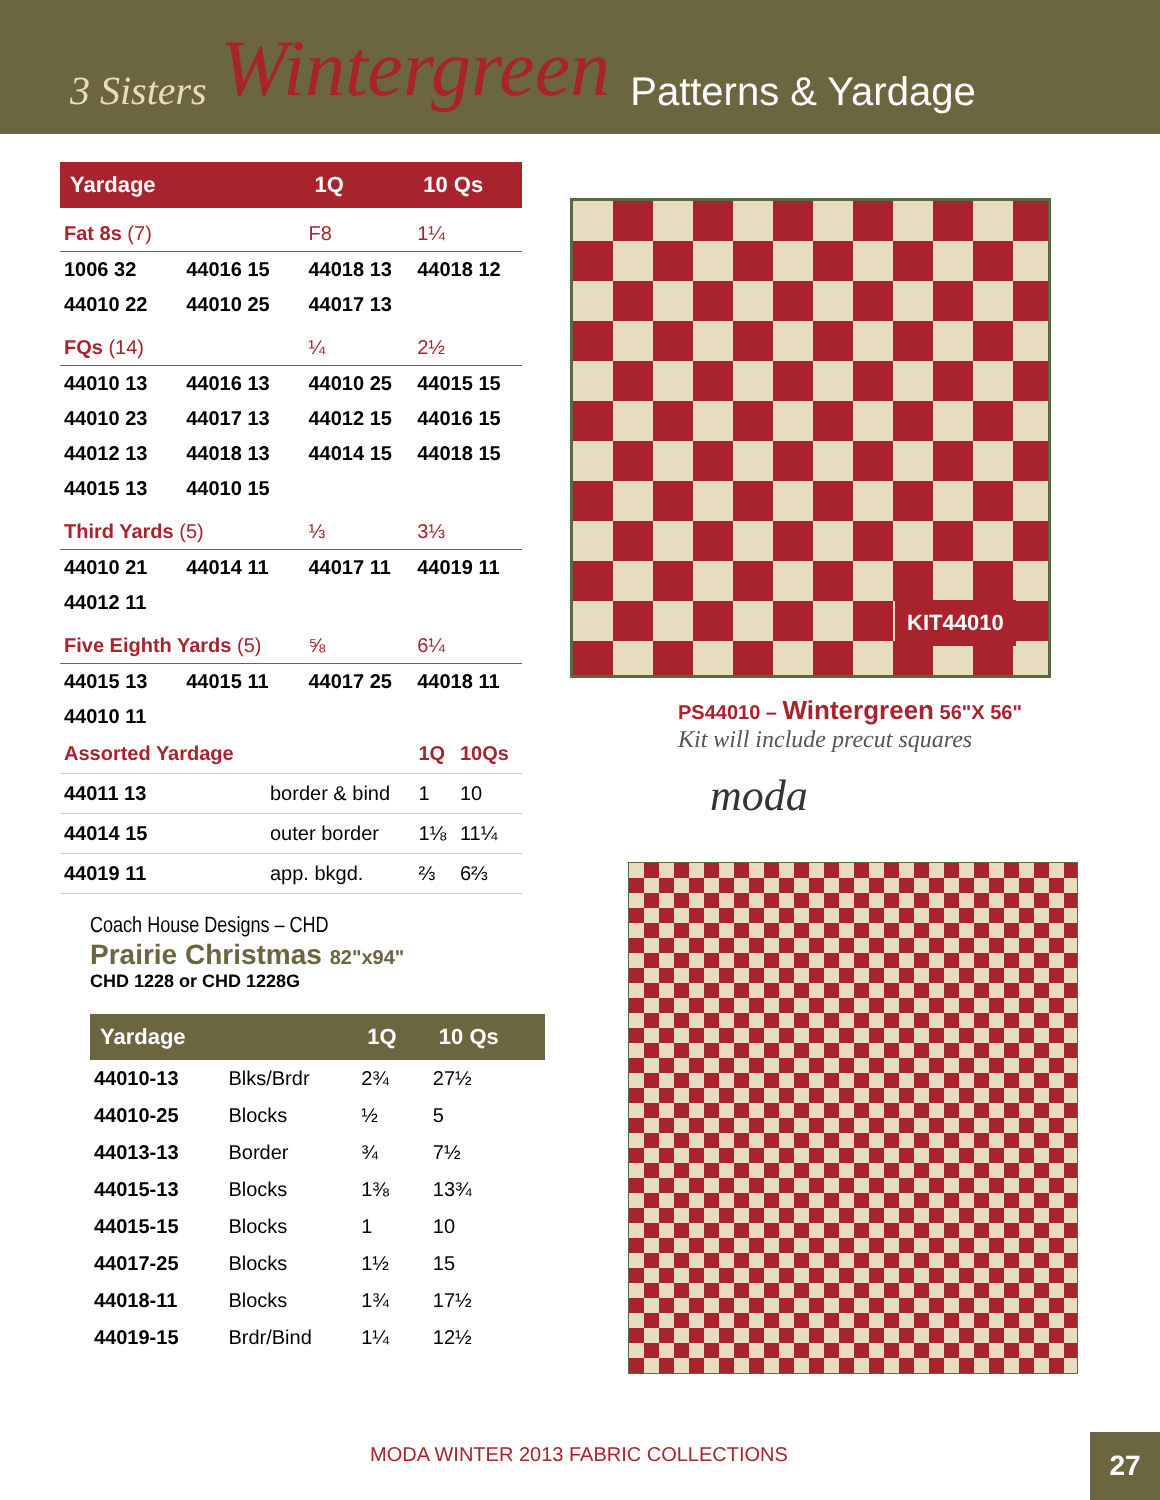3 Sisters Wintergreen Patterns & Yardage
| Yardage | | 1Q | 10 Qs |
| --- | --- | --- | --- |
| Fat 8s (7) | | F8 | 1¼ |
| 1006 32 | 44016 15 | 44018 13 | 44018 12 |
| 44010 22 | 44010 25 | 44017 13 | |
| FQs (14) | | ¼ | 2½ |
| 44010 13 | 44016 13 | 44010 25 | 44015 15 |
| 44010 23 | 44017 13 | 44012 15 | 44016 15 |
| 44012 13 | 44018 13 | 44014 15 | 44018 15 |
| 44015 13 | 44010 15 | | |
| Third Yards (5) | | ⅓ | 3⅓ |
| 44010 21 | 44014 11 | 44017 11 | 44019 11 |
| 44012 11 | | | |
| Five Eighth Yards (5) | | ⅝ | 6¼ |
| 44015 13 | 44015 11 | 44017 25 | 44018 11 |
| 44010 11 | | | |
| Assorted Yardage | | 1Q | 10Qs |
| 44011 13 | border & bind | 1 | 10 |
| 44014 15 | outer border | 1⅛ | 11¼ |
| 44019 11 | app. bkgd. | ⅔ | 6⅔ |
KIT44010
PS44010 – Wintergreen 56"X 56"
Kit will include precut squares
moda
Coach House Designs – CHD
Prairie Christmas 82"x94"
CHD 1228 or CHD 1228G
| Yardage | | 1Q | 10 Qs |
| --- | --- | --- | --- |
| 44010-13 | Blks/Brdr | 2¾ | 27½ |
| 44010-25 | Blocks | ½ | 5 |
| 44013-13 | Border | ¾ | 7½ |
| 44015-13 | Blocks | 1⅜ | 13¾ |
| 44015-15 | Blocks | 1 | 10 |
| 44017-25 | Blocks | 1½ | 15 |
| 44018-11 | Blocks | 1¾ | 17½ |
| 44019-15 | Brdr/Bind | 1¼ | 12½ |
MODA WINTER 2013 FABRIC COLLECTIONS
27